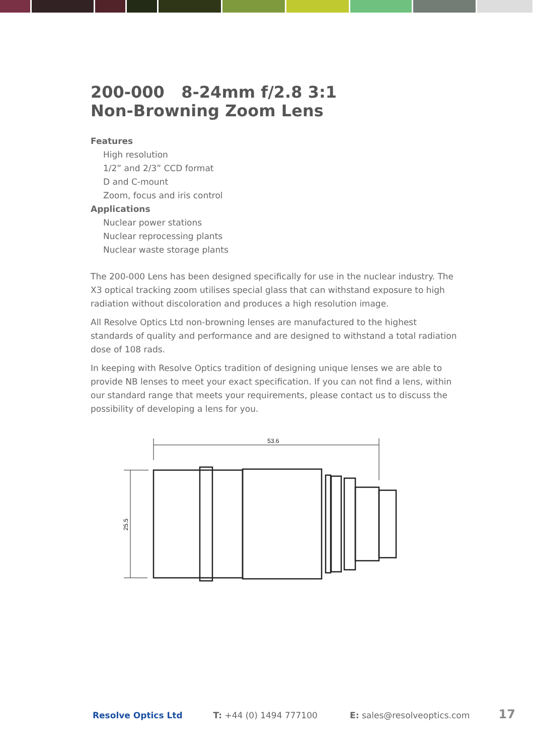200-000 8-24mm f/2.8 3:1
Non-Browning Zoom Lens
Features
High resolution
1/2” and 2/3” CCD format
D and C-mount
Zoom, focus and iris control
Applications
Nuclear power stations
Nuclear reprocessing plants
Nuclear waste storage plants
The 200-000 Lens has been designed specifically for use in the nuclear industry. The X3 optical tracking zoom utilises special glass that can withstand exposure to high radiation without discoloration and produces a high resolution image.
All Resolve Optics Ltd non-browning lenses are manufactured to the highest standards of quality and performance and are designed to withstand a total radiation dose of 108 rads.
In keeping with Resolve Optics tradition of designing unique lenses we are able to provide NB lenses to meet your exact specification. If you can not find a lens, within our standard range that meets your requirements, please contact us to discuss the possibility of developing a lens for you.
53.6
25.5
Resolve Optics Ltd T: +44 (0) 1494 777100 E: sales@resolveoptics.com 17